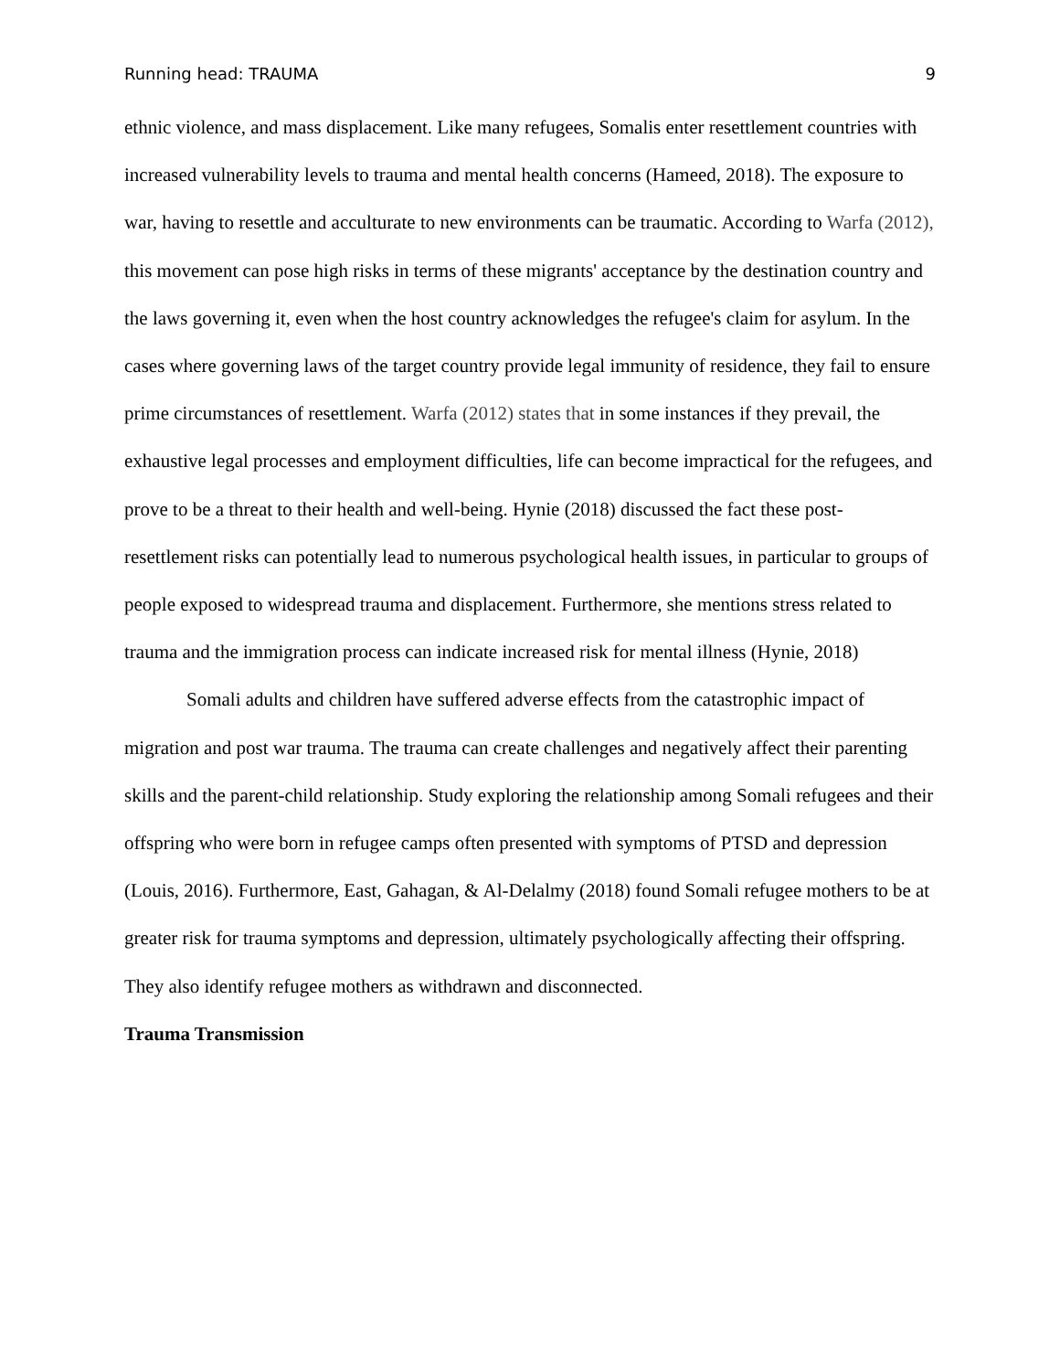Running head: TRAUMA 9
ethnic violence, and mass displacement. Like many refugees, Somalis enter resettlement countries with increased vulnerability levels to trauma and mental health concerns (Hameed, 2018). The exposure to war, having to resettle and acculturate to new environments can be traumatic. According to Warfa (2012), this movement can pose high risks in terms of these migrants' acceptance by the destination country and the laws governing it, even when the host country acknowledges the refugee's claim for asylum. In the cases where governing laws of the target country provide legal immunity of residence, they fail to ensure prime circumstances of resettlement. Warfa (2012) states that in some instances if they prevail, the exhaustive legal processes and employment difficulties, life can become impractical for the refugees, and prove to be a threat to their health and well-being. Hynie (2018) discussed the fact these post-resettlement risks can potentially lead to numerous psychological health issues, in particular to groups of people exposed to widespread trauma and displacement. Furthermore, she mentions stress related to trauma and the immigration process can indicate increased risk for mental illness (Hynie, 2018)
Somali adults and children have suffered adverse effects from the catastrophic impact of migration and post war trauma. The trauma can create challenges and negatively affect their parenting skills and the parent-child relationship. Study exploring the relationship among Somali refugees and their offspring who were born in refugee camps often presented with symptoms of PTSD and depression (Louis, 2016). Furthermore, East, Gahagan, & Al-Delalmy (2018) found Somali refugee mothers to be at greater risk for trauma symptoms and depression, ultimately psychologically affecting their offspring. They also identify refugee mothers as withdrawn and disconnected.
Trauma Transmission